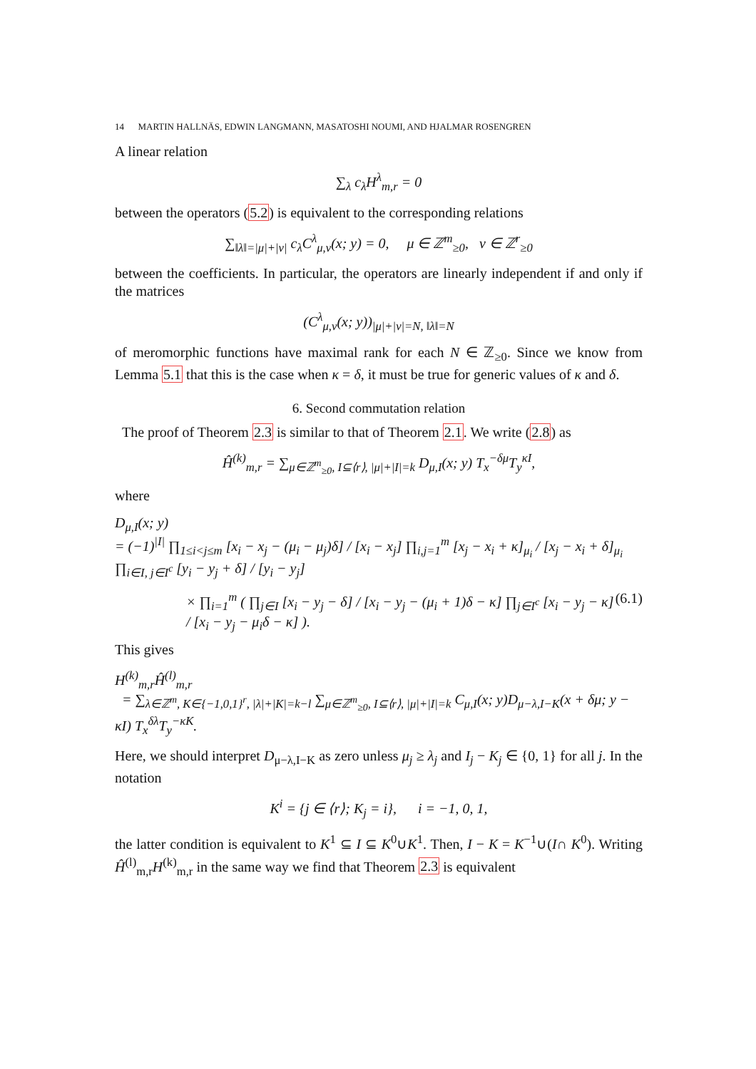14 MARTIN HALLNÄS, EDWIN LANGMANN, MASATOSHI NOUMI, AND HJALMAR ROSENGREN
A linear relation
∑<sub>λ</sub> c<sub>λ</sub>H<sup>λ</sup><sub>m,r</sub> = 0
between the operators (5.2) is equivalent to the corresponding relations
∑<sub>‖λ‖=|μ|+|ν|</sub> c<sub>λ</sub>C<sup>λ</sup><sub>μ,ν</sub>(x; y) = 0, μ ∈ ℤ<sup>m</sup><sub>≥0</sub>, ν ∈ ℤ<sup>r</sup><sub>≥0</sub>
between the coefficients. In particular, the operators are linearly independent if and only if the matrices
(C<sup>λ</sup><sub>μ,ν</sub>(x; y))<sub>|μ|+|ν|=N, ‖λ‖=N</sub>
of meromorphic functions have maximal rank for each N ∈ ℤ<sub>≥0</sub>. Since we know from Lemma 5.1 that this is the case when κ = δ, it must be true for generic values of κ and δ.
6. Second commutation relation
The proof of Theorem 2.3 is similar to that of Theorem 2.1. We write (2.8) as
Ĥ<sup>(k)</sup><sub>m,r</sub> = ∑<sub>μ∈ℤ<sup>m</sup><sub>≥0</sub>, I⊆⟨r⟩, |μ|+|I|=k</sub> D<sub>μ,I</sub>(x; y) T<sub>x</sub><sup>−δμ</sup>T<sub>y</sub><sup>κI</sup>,
where
D<sub>μ,I</sub>(x; y)
= (−1)<sup>|I|</sup> ∏<sub>1≤i<j≤m</sub> [x<sub>i</sub> − x<sub>j</sub> − (μ<sub>i</sub> − μ<sub>j</sub>)δ] / [x<sub>i</sub> − x<sub>j</sub>] ∏<sub>i,j=1</sub><sup>m</sup> [x<sub>j</sub> − x<sub>i</sub> + κ]<sub>μ<sub>i</sub></sub> / [x<sub>j</sub> − x<sub>i</sub> + δ]<sub>μ<sub>i</sub></sub> ∏<sub>i∈I, j∈I<sup>c</sup></sub> [y<sub>i</sub> − y<sub>j</sub> + δ] / [y<sub>i</sub> − y<sub>j</sub>]
× ∏<sub>i=1</sub><sup>m</sup> ( ∏<sub>j∈I</sub> [x<sub>i</sub> − y<sub>j</sub> − δ] / [x<sub>i</sub> − y<sub>j</sub> − (μ<sub>i</sub> + 1)δ − κ] ∏<sub>j∈I<sup>c</sup></sub> [x<sub>i</sub> − y<sub>j</sub> − κ] / [x<sub>i</sub> − y<sub>j</sub> − μ<sub>i</sub>δ − κ] ). (6.1)
This gives
H<sup>(k)</sup><sub>m,r</sub>Ĥ<sup>(l)</sup><sub>m,r</sub>
= ∑<sub>λ∈ℤ<sup>m</sup>, K∈{−1,0,1}<sup>r</sup>, |λ|+|K|=k−l</sub> ∑<sub>μ∈ℤ<sup>m</sup><sub>≥0</sub>, I⊆⟨r⟩, |μ|+|I|=k</sub> C<sub>μ,I</sub>(x; y)D<sub>μ−λ,I−K</sub>(x + δμ; y − κI) T<sub>x</sub><sup>δλ</sup>T<sub>y</sub><sup>−κK</sup>.
Here, we should interpret D<sub>μ−λ,I−K</sub> as zero unless μ<sub>j</sub> ≥ λ<sub>j</sub> and I<sub>j</sub> − K<sub>j</sub> ∈ {0, 1} for all j. In the notation
K<sup>i</sup> = {j ∈ ⟨r⟩; K<sub>j</sub> = i}, i = −1, 0, 1,
the latter condition is equivalent to K<sup>1</sup> ⊆ I ⊆ K<sup>0</sup>∪K<sup>1</sup>. Then, I − K = K<sup>−1</sup>∪(I∩ K<sup>0</sup>). Writing Ĥ<sup>(l)</sup><sub>m,r</sub>H<sup>(k)</sup><sub>m,r</sub> in the same way we find that Theorem 2.3 is equivalent